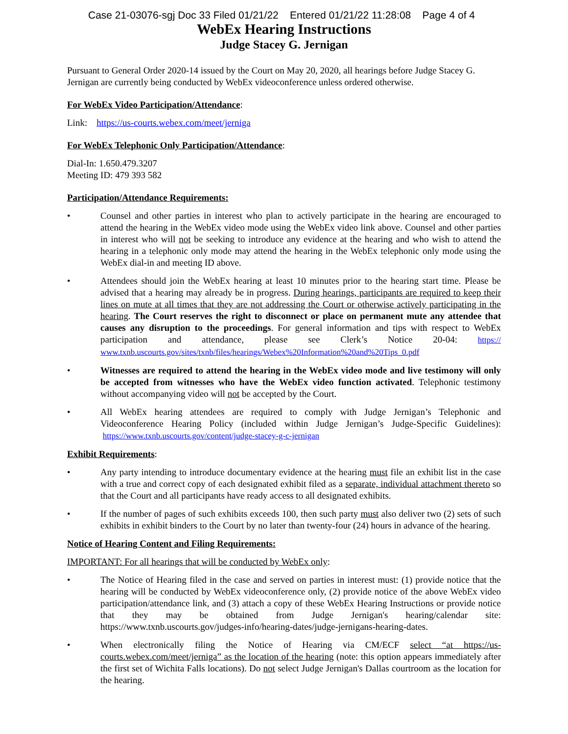Case 21-03076-sgj Doc 33 Filed 01/21/22 Entered 01/21/22 11:28:08 Page 4 of 4
WebEx Hearing Instructions
Judge Stacey G. Jernigan
Pursuant to General Order 2020-14 issued by the Court on May 20, 2020, all hearings before Judge Stacey G. Jernigan are currently being conducted by WebEx videoconference unless ordered otherwise.
For WebEx Video Participation/Attendance:
Link: https://us-courts.webex.com/meet/jerniga
For WebEx Telephonic Only Participation/Attendance:
Dial-In: 1.650.479.3207
Meeting ID: 479 393 582
Participation/Attendance Requirements:
• Counsel and other parties in interest who plan to actively participate in the hearing are encouraged to attend the hearing in the WebEx video mode using the WebEx video link above. Counsel and other parties in interest who will not be seeking to introduce any evidence at the hearing and who wish to attend the hearing in a telephonic only mode may attend the hearing in the WebEx telephonic only mode using the WebEx dial-in and meeting ID above.
• Attendees should join the WebEx hearing at least 10 minutes prior to the hearing start time. Please be advised that a hearing may already be in progress. During hearings, participants are required to keep their lines on mute at all times that they are not addressing the Court or otherwise actively participating in the hearing. The Court reserves the right to disconnect or place on permanent mute any attendee that causes any disruption to the proceedings. For general information and tips with respect to WebEx participation and attendance, please see Clerk’s Notice 20-04: https:// www.txnb.uscourts.gov/sites/txnb/files/hearings/Webex%20Information%20and%20Tips_0.pdf
• Witnesses are required to attend the hearing in the WebEx video mode and live testimony will only be accepted from witnesses who have the WebEx video function activated. Telephonic testimony without accompanying video will not be accepted by the Court.
• All WebEx hearing attendees are required to comply with Judge Jernigan’s Telephonic and Videoconference Hearing Policy (included within Judge Jernigan’s Judge-Specific Guidelines): https://www.txnb.uscourts.gov/content/judge-stacey-g-c-jernigan
Exhibit Requirements:
• Any party intending to introduce documentary evidence at the hearing must file an exhibit list in the case with a true and correct copy of each designated exhibit filed as a separate, individual attachment thereto so that the Court and all participants have ready access to all designated exhibits.
• If the number of pages of such exhibits exceeds 100, then such party must also deliver two (2) sets of such exhibits in exhibit binders to the Court by no later than twenty-four (24) hours in advance of the hearing.
Notice of Hearing Content and Filing Requirements:
IMPORTANT: For all hearings that will be conducted by WebEx only:
• The Notice of Hearing filed in the case and served on parties in interest must: (1) provide notice that the hearing will be conducted by WebEx videoconference only, (2) provide notice of the above WebEx video participation/attendance link, and (3) attach a copy of these WebEx Hearing Instructions or provide notice that they may be obtained from Judge Jernigan's hearing/calendar site: https://www.txnb.uscourts.gov/judges-info/hearing-dates/judge-jernigans-hearing-dates.
• When electronically filing the Notice of Hearing via CM/ECF select “at https://us-courts.webex.com/meet/jerniga” as the location of the hearing (note: this option appears immediately after the first set of Wichita Falls locations). Do not select Judge Jernigan's Dallas courtroom as the location for the hearing.